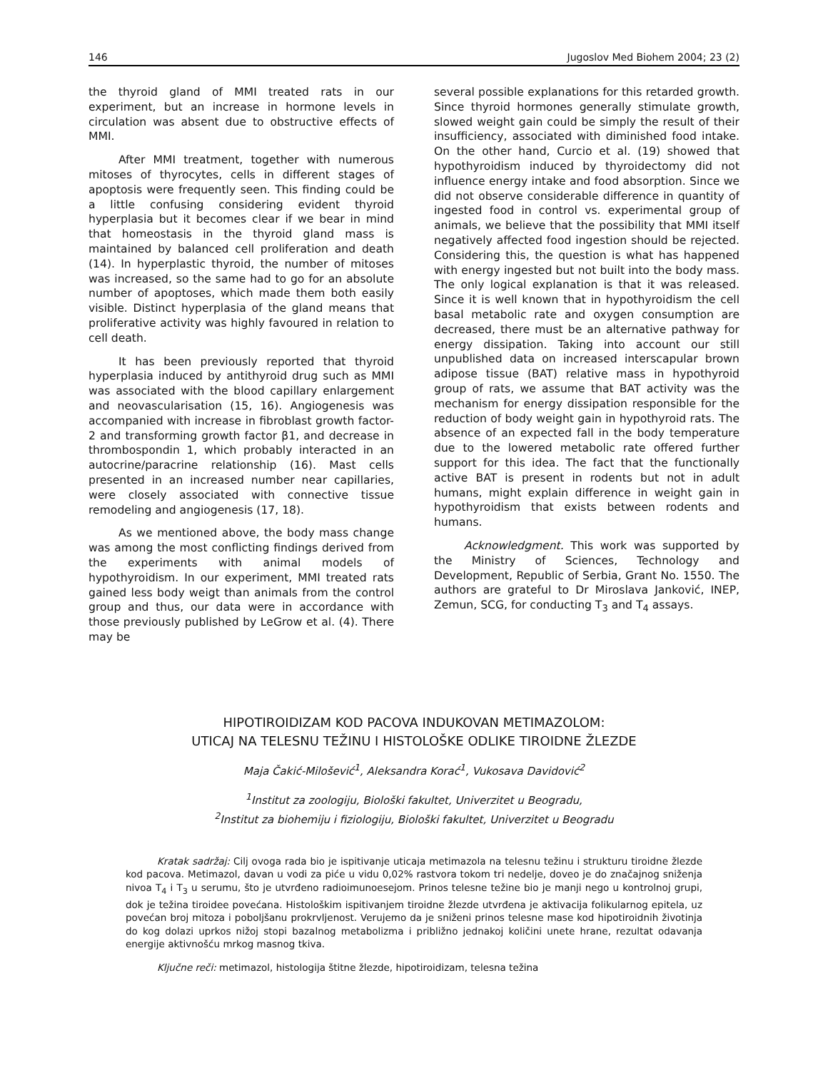146 Jugoslov Med Biohem 2004; 23 (2)
the thyroid gland of MMI treated rats in our experiment, but an increase in hormone levels in circulation was absent due to obstructive effects of MMI.
After MMI treatment, together with numerous mitoses of thyrocytes, cells in different stages of apoptosis were frequently seen. This finding could be a little confusing considering evident thyroid hyperplasia but it becomes clear if we bear in mind that homeostasis in the thyroid gland mass is maintained by balanced cell proliferation and death (14). In hyperplastic thyroid, the number of mitoses was increased, so the same had to go for an absolute number of apoptoses, which made them both easily visible. Distinct hyperplasia of the gland means that proliferative activity was highly favoured in relation to cell death.
It has been previously reported that thyroid hyperplasia induced by antithyroid drug such as MMI was associated with the blood capillary enlargement and neovascularisation (15, 16). Angiogenesis was accompanied with increase in fibroblast growth factor-2 and transforming growth factor β1, and decrease in thrombospondin 1, which probably interacted in an autocrine/paracrine relationship (16). Mast cells presented in an increased number near capillaries, were closely associated with connective tissue remodeling and angiogenesis (17, 18).
As we mentioned above, the body mass change was among the most conflicting findings derived from the experiments with animal models of hypothyroidism. In our experiment, MMI treated rats gained less body weigt than animals from the control group and thus, our data were in accordance with those previously published by LeGrow et al. (4). There may be
several possible explanations for this retarded growth. Since thyroid hormones generally stimulate growth, slowed weight gain could be simply the result of their insufficiency, associated with diminished food intake. On the other hand, Curcio et al. (19) showed that hypothyroidism induced by thyroidectomy did not influence energy intake and food absorption. Since we did not observe considerable difference in quantity of ingested food in control vs. experimental group of animals, we believe that the possibility that MMI itself negatively affected food ingestion should be rejected. Considering this, the question is what has happened with energy ingested but not built into the body mass. The only logical explanation is that it was released. Since it is well known that in hypothyroidism the cell basal metabolic rate and oxygen consumption are decreased, there must be an alternative pathway for energy dissipation. Taking into account our still unpublished data on increased interscapular brown adipose tissue (BAT) relative mass in hypothyroid group of rats, we assume that BAT activity was the mechanism for energy dissipation responsible for the reduction of body weight gain in hypothyroid rats. The absence of an expected fall in the body temperature due to the lowered metabolic rate offered further support for this idea. The fact that the functionally active BAT is present in rodents but not in adult humans, might explain difference in weight gain in hypothyroidism that exists between rodents and humans.
Acknowledgment. This work was supported by the Ministry of Sciences, Technology and Development, Republic of Serbia, Grant No. 1550. The authors are grateful to Dr Miroslava Janković, INEP, Zemun, SCG, for conducting T<sub>3</sub> and T<sub>4</sub> assays.
HIPOTIROIDIZAM KOD PACOVA INDUKOVAN METIMAZOLOM:
UTICAJ NA TELESNU TEŽINU I HISTOLOŠKE ODLIKE TIROIDNE ŽLEZDE
Maja Čakić-Milošević<sup>1</sup>, Aleksandra Korać<sup>1</sup>, Vukosava Davidović<sup>2</sup>
<sup>1</sup> Institut za zoologiju, Biološki fakultet, Univerzitet u Beogradu,
<sup>2</sup> Institut za biohemiju i fiziologiju, Biološki fakultet, Univerzitet u Beogradu
Kratak sadržaj: Cilj ovoga rada bio je ispitivanje uticaja metimazola na telesnu težinu i strukturu tiroidne žlezde kod pacova. Metimazol, davan u vodi za piće u vidu 0,02% rastvora tokom tri nedelje, doveo je do značajnog sniženja nivoa T<sub>4</sub> i T<sub>3</sub> u serumu, što je utvrđeno radioimunoesejom. Prinos telesne težine bio je manji nego u kontrolnoj grupi, dok je težina tiroidee povećana. Histološkim ispitivanjem tiroidne žlezde utvrđena je aktivacija folikularnog epitela, uz povećan broj mitoza i poboljšanu prokrvljenost. Verujemo da je sniženi prinos telesne mase kod hipotiroidnih životinja do kog dolazi uprkos nižoj stopi bazalnog metabolizma i približno jednakoj količini unete hrane, rezultat odavanja energije aktivnošću mrkog masnog tkiva.
Ključne reči: metimazol, histologija štitne žlezde, hipotiroidizam, telesna težina